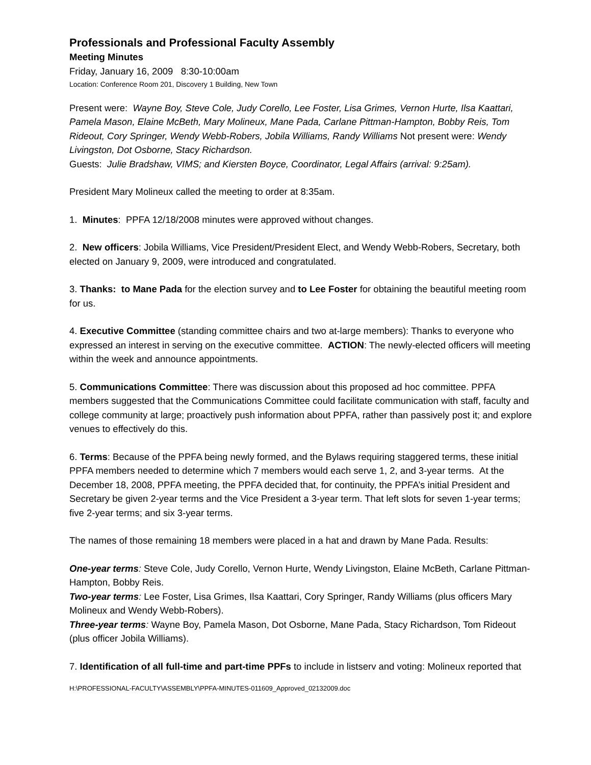Professionals and Professional Faculty Assembly
Meeting Minutes
Friday, January 16, 2009 8:30-10:00am
Location: Conference Room 201, Discovery 1 Building, New Town
Present were: Wayne Boy, Steve Cole, Judy Corello, Lee Foster, Lisa Grimes, Vernon Hurte, Ilsa Kaattari, Pamela Mason, Elaine McBeth, Mary Molineux, Mane Pada, Carlane Pittman-Hampton, Bobby Reis, Tom Rideout, Cory Springer, Wendy Webb-Robers, Jobila Williams, Randy Williams Not present were: Wendy Livingston, Dot Osborne, Stacy Richardson.
Guests: Julie Bradshaw, VIMS; and Kiersten Boyce, Coordinator, Legal Affairs (arrival: 9:25am).
President Mary Molineux called the meeting to order at 8:35am.
1. Minutes: PPFA 12/18/2008 minutes were approved without changes.
2. New officers: Jobila Williams, Vice President/President Elect, and Wendy Webb-Robers, Secretary, both elected on January 9, 2009, were introduced and congratulated.
3. Thanks: to Mane Pada for the election survey and to Lee Foster for obtaining the beautiful meeting room for us.
4. Executive Committee (standing committee chairs and two at-large members): Thanks to everyone who expressed an interest in serving on the executive committee. ACTION: The newly-elected officers will meeting within the week and announce appointments.
5. Communications Committee: There was discussion about this proposed ad hoc committee. PPFA members suggested that the Communications Committee could facilitate communication with staff, faculty and college community at large; proactively push information about PPFA, rather than passively post it; and explore venues to effectively do this.
6. Terms: Because of the PPFA being newly formed, and the Bylaws requiring staggered terms, these initial PPFA members needed to determine which 7 members would each serve 1, 2, and 3-year terms. At the December 18, 2008, PPFA meeting, the PPFA decided that, for continuity, the PPFA’s initial President and Secretary be given 2-year terms and the Vice President a 3-year term. That left slots for seven 1-year terms; five 2-year terms; and six 3-year terms.
The names of those remaining 18 members were placed in a hat and drawn by Mane Pada. Results:
One-year terms: Steve Cole, Judy Corello, Vernon Hurte, Wendy Livingston, Elaine McBeth, Carlane Pittman-Hampton, Bobby Reis.
Two-year terms: Lee Foster, Lisa Grimes, Ilsa Kaattari, Cory Springer, Randy Williams (plus officers Mary Molineux and Wendy Webb-Robers).
Three-year terms: Wayne Boy, Pamela Mason, Dot Osborne, Mane Pada, Stacy Richardson, Tom Rideout (plus officer Jobila Williams).
7. Identification of all full-time and part-time PPFs to include in listserv and voting: Molineux reported that
H:\PROFESSIONAL-FACULTY\ASSEMBLY\PPFA-MINUTES-011609_Approved_02132009.doc